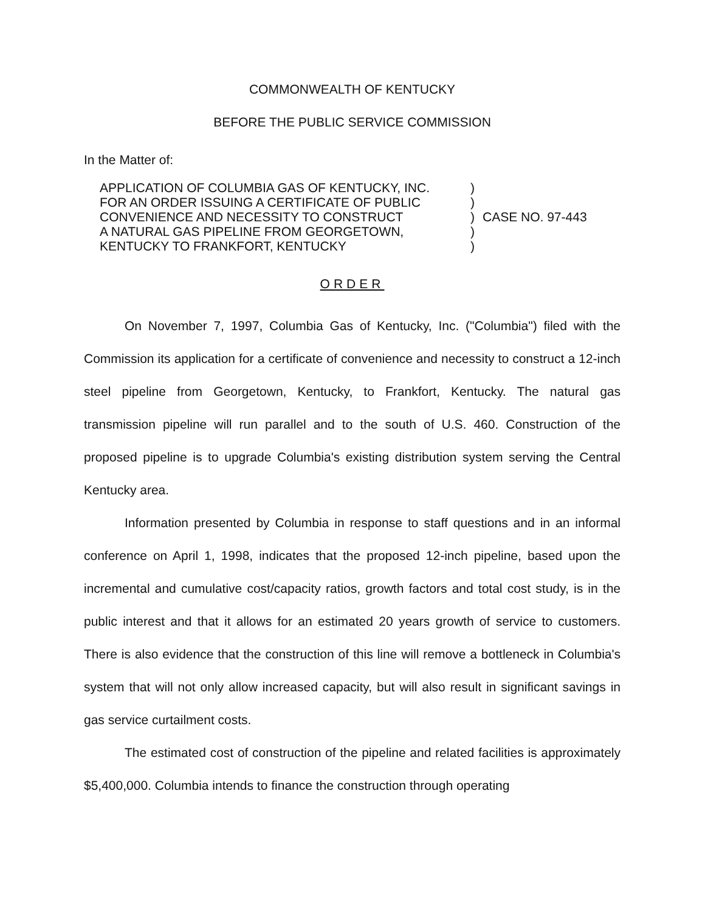COMMONWEALTH OF KENTUCKY
BEFORE THE PUBLIC SERVICE COMMISSION
In the Matter of:
| APPLICATION OF COLUMBIA GAS OF KENTUCKY, INC. | ) | |
| FOR AN ORDER ISSUING A CERTIFICATE OF PUBLIC | ) | |
| CONVENIENCE AND NECESSITY TO CONSTRUCT | ) | CASE NO. 97-443 |
| A NATURAL GAS PIPELINE FROM GEORGETOWN, | ) | |
| KENTUCKY TO FRANKFORT, KENTUCKY | ) | |
ORDER
On November 7, 1997, Columbia Gas of Kentucky, Inc. ("Columbia") filed with the Commission its application for a certificate of convenience and necessity to construct a 12-inch steel pipeline from Georgetown, Kentucky, to Frankfort, Kentucky. The natural gas transmission pipeline will run parallel and to the south of U.S. 460. Construction of the proposed pipeline is to upgrade Columbia's existing distribution system serving the Central Kentucky area.
Information presented by Columbia in response to staff questions and in an informal conference on April 1, 1998, indicates that the proposed 12-inch pipeline, based upon the incremental and cumulative cost/capacity ratios, growth factors and total cost study, is in the public interest and that it allows for an estimated 20 years growth of service to customers. There is also evidence that the construction of this line will remove a bottleneck in Columbia's system that will not only allow increased capacity, but will also result in significant savings in gas service curtailment costs.
The estimated cost of construction of the pipeline and related facilities is approximately $5,400,000. Columbia intends to finance the construction through operating